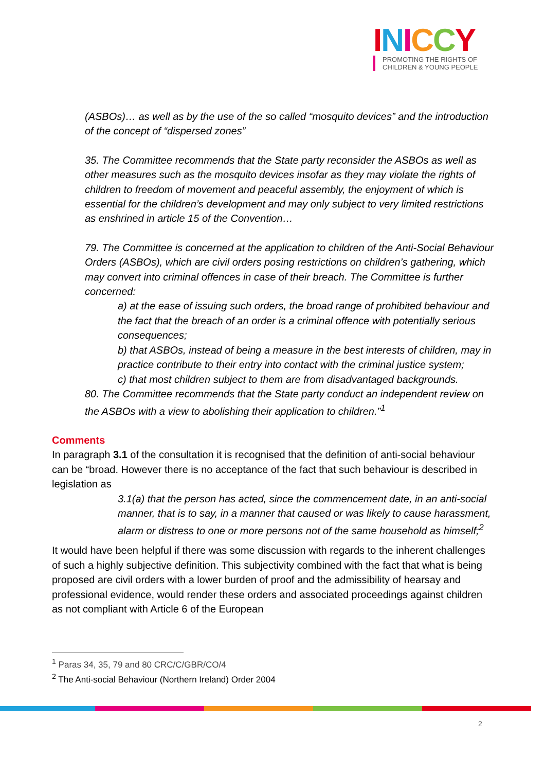INICCY
PROMOTING THE RIGHTS OF
CHILDREN & YOUNG PEOPLE
(ASBOs)… as well as by the use of the so called “mosquito devices” and the introduction of the concept of “dispersed zones”
35. The Committee recommends that the State party reconsider the ASBOs as well as other measures such as the mosquito devices insofar as they may violate the rights of children to freedom of movement and peaceful assembly, the enjoyment of which is essential for the children’s development and may only subject to very limited restrictions as enshrined in article 15 of the Convention…
79. The Committee is concerned at the application to children of the Anti-Social Behaviour Orders (ASBOs), which are civil orders posing restrictions on children’s gathering, which may convert into criminal offences in case of their breach. The Committee is further concerned:
a) at the ease of issuing such orders, the broad range of prohibited behaviour and the fact that the breach of an order is a criminal offence with potentially serious consequences;
b) that ASBOs, instead of being a measure in the best interests of children, may in practice contribute to their entry into contact with the criminal justice system;
c) that most children subject to them are from disadvantaged backgrounds.
80. The Committee recommends that the State party conduct an independent review on the ASBOs with a view to abolishing their application to children.”<sup>1</sup>
Comments
In paragraph 3.1 of the consultation it is recognised that the definition of anti-social behaviour can be “broad. However there is no acceptance of the fact that such behaviour is described in legislation as
3.1(a) that the person has acted, since the commencement date, in an anti-social manner, that is to say, in a manner that caused or was likely to cause harassment, alarm or distress to one or more persons not of the same household as himself;<sup>2</sup>
It would have been helpful if there was some discussion with regards to the inherent challenges of such a highly subjective definition. This subjectivity combined with the fact that what is being proposed are civil orders with a lower burden of proof and the admissibility of hearsay and professional evidence, would render these orders and associated proceedings against children as not compliant with Article 6 of the European
<sup>1</sup> Paras 34, 35, 79 and 80 CRC/C/GBR/CO/4
<sup>2</sup> The Anti-social Behaviour (Northern Ireland) Order 2004
2